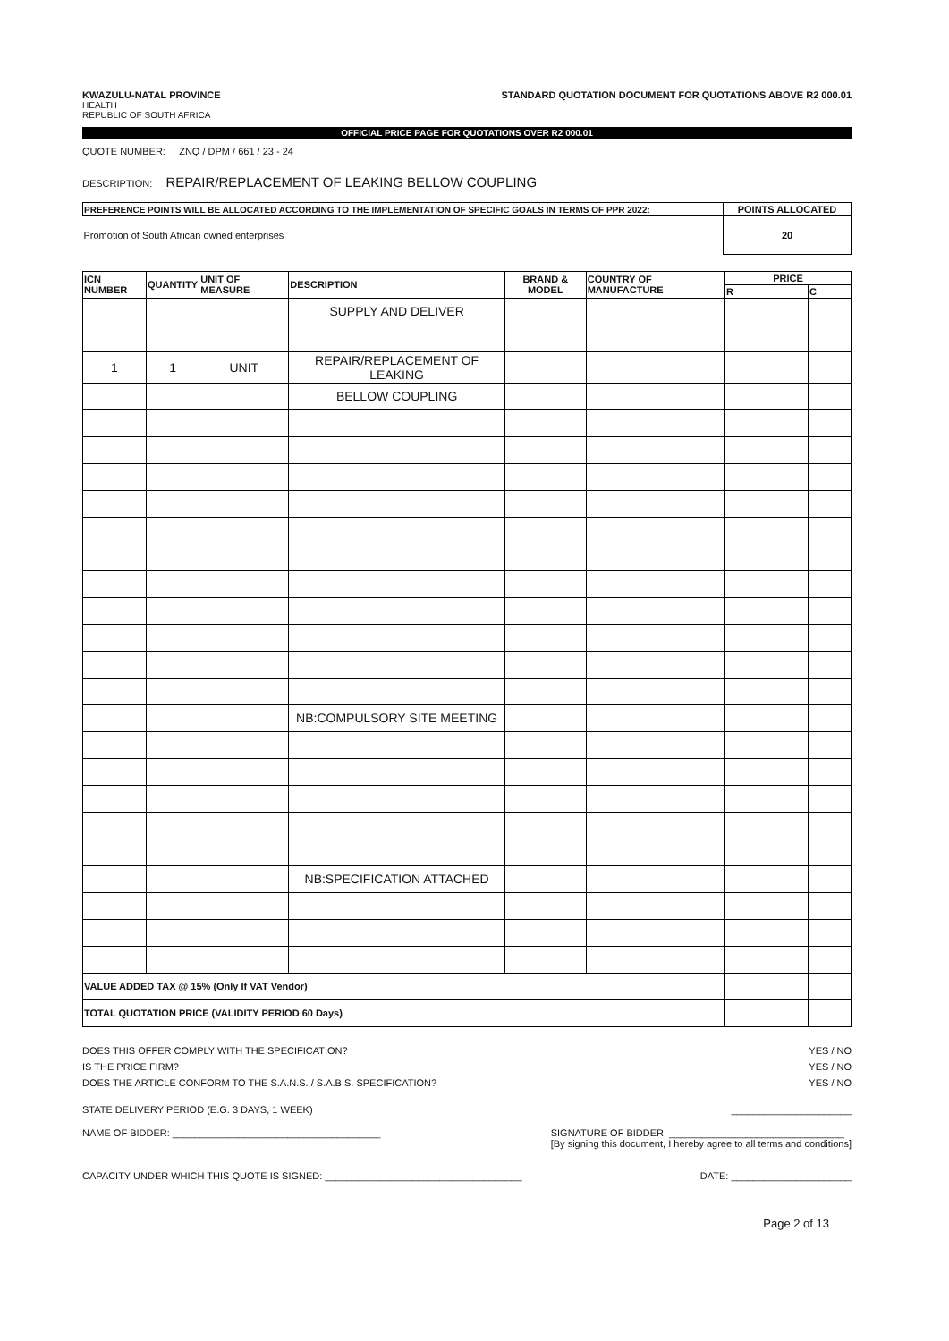KWAZULU-NATAL PROVINCE
HEALTH
REPUBLIC OF SOUTH AFRICA
STANDARD QUOTATION DOCUMENT FOR QUOTATIONS ABOVE R2 000.01
OFFICIAL PRICE PAGE FOR QUOTATIONS OVER R2 000.01
QUOTE NUMBER: ZNQ / DPM / 661 / 23 - 24
DESCRIPTION: REPAIR/REPLACEMENT OF LEAKING BELLOW COUPLING
| PREFERENCE POINTS WILL BE ALLOCATED ACCORDING TO THE IMPLEMENTATION OF SPECIFIC GOALS IN TERMS OF PPR 2022: | POINTS ALLOCATED |
| --- | --- |
| Promotion of South African owned enterprises | 20 |
| ICN NUMBER | QUANTITY | UNIT OF MEASURE | DESCRIPTION | BRAND & MODEL | COUNTRY OF MANUFACTURE | PRICE | |
| --- | --- | --- | --- | --- | --- | --- | --- |
| | | | | | | R | C |
| | | | SUPPLY AND DELIVER | | | | |
| 1 | 1 | UNIT | REPAIR/REPLACEMENT OF LEAKING | | | | |
| | | | BELLOW COUPLING | | | | |
| | | | NB:COMPULSORY SITE MEETING | | | | |
| | | | NB:SPECIFICATION ATTACHED | | | | |
| VALUE ADDED TAX @ 15% (Only If VAT Vendor) | | | | | | | |
| TOTAL QUOTATION PRICE (VALIDITY PERIOD 60 Days) | | | | | | | |
DOES THIS OFFER COMPLY WITH THE SPECIFICATION? YES / NO
IS THE PRICE FIRM? YES / NO
DOES THE ARTICLE CONFORM TO THE S.A.N.S. / S.A.B.S. SPECIFICATION? YES / NO
STATE DELIVERY PERIOD (E.G. 3 DAYS, 1 WEEK) ______________________
NAME OF BIDDER: ______________________________________ SIGNATURE OF BIDDER: ________________________________
[By signing this document, I hereby agree to all terms and conditions]
CAPACITY UNDER WHICH THIS QUOTE IS SIGNED: ____________________________________ DATE: ______________________
Page 2 of 13